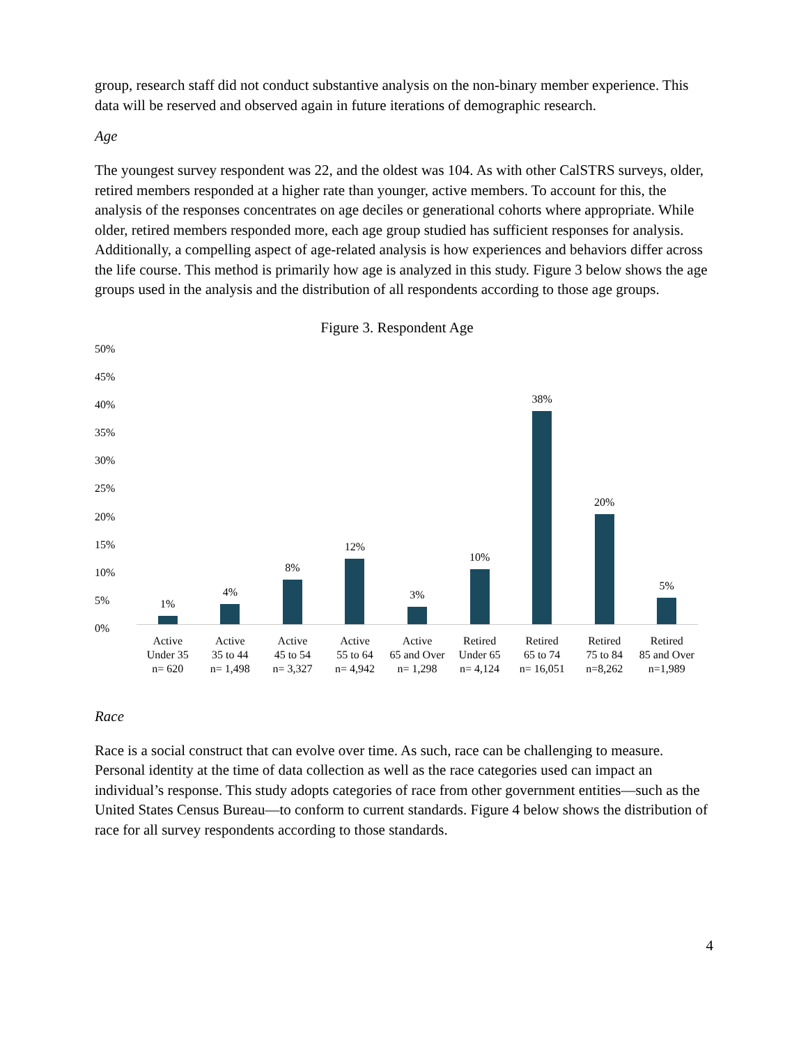group, research staff did not conduct substantive analysis on the non-binary member experience. This data will be reserved and observed again in future iterations of demographic research.
Age
The youngest survey respondent was 22, and the oldest was 104. As with other CalSTRS surveys, older, retired members responded at a higher rate than younger, active members. To account for this, the analysis of the responses concentrates on age deciles or generational cohorts where appropriate. While older, retired members responded more, each age group studied has sufficient responses for analysis. Additionally, a compelling aspect of age-related analysis is how experiences and behaviors differ across the life course. This method is primarily how age is analyzed in this study. Figure 3 below shows the age groups used in the analysis and the distribution of all respondents according to those age groups.
Figure 3. Respondent Age
50%
45%
40%
35%
30%
25%
20%
15%
10%
5%
0%
1%
4%
8%
12%
3%
10%
38%
20%
5%
Active
Under 35
n= 620
Active
35 to 44
n= 1,498
Active
45 to 54
n= 3,327
Active
55 to 64
n= 4,942
Active
65 and Over
n= 1,298
Retired
Under 65
n= 4,124
Retired
65 to 74
n= 16,051
Retired
75 to 84
n=8,262
Retired
85 and Over
n=1,989
Race
Race is a social construct that can evolve over time. As such, race can be challenging to measure. Personal identity at the time of data collection as well as the race categories used can impact an individual’s response. This study adopts categories of race from other government entities—such as the United States Census Bureau—to conform to current standards. Figure 4 below shows the distribution of race for all survey respondents according to those standards.
4